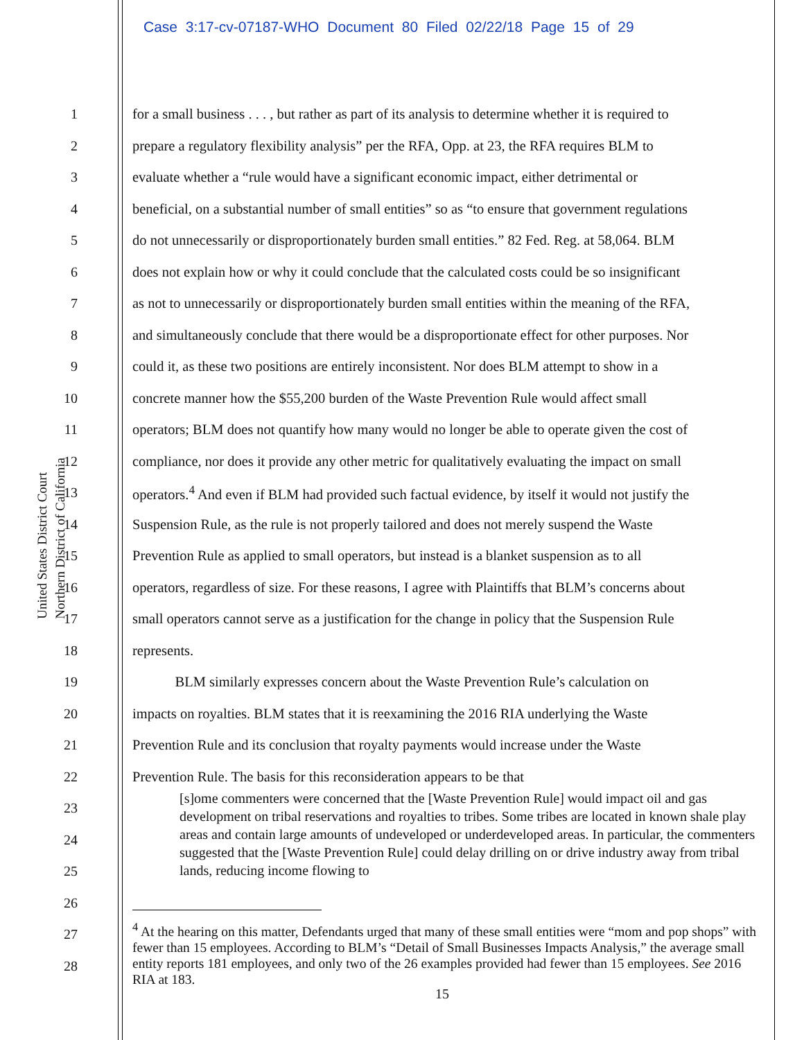Case 3:17-cv-07187-WHO Document 80 Filed 02/22/18 Page 15 of 29
United States District Court
Northern District of California
1 for a small business . . . , but rather as part of its analysis to determine whether it is required to
2 prepare a regulatory flexibility analysis” per the RFA, Opp. at 23, the RFA requires BLM to
3 evaluate whether a “rule would have a significant economic impact, either detrimental or
4 beneficial, on a substantial number of small entities” so as “to ensure that government regulations
5 do not unnecessarily or disproportionately burden small entities.” 82 Fed. Reg. at 58,064. BLM
6 does not explain how or why it could conclude that the calculated costs could be so insignificant
7 as not to unnecessarily or disproportionately burden small entities within the meaning of the RFA,
8 and simultaneously conclude that there would be a disproportionate effect for other purposes. Nor
9 could it, as these two positions are entirely inconsistent. Nor does BLM attempt to show in a
10 concrete manner how the $55,200 burden of the Waste Prevention Rule would affect small
11 operators; BLM does not quantify how many would no longer be able to operate given the cost of
12 compliance, nor does it provide any other metric for qualitatively evaluating the impact on small
13 operators.<sup>4</sup> And even if BLM had provided such factual evidence, by itself it would not justify the
14 Suspension Rule, as the rule is not properly tailored and does not merely suspend the Waste
15 Prevention Rule as applied to small operators, but instead is a blanket suspension as to all
16 operators, regardless of size. For these reasons, I agree with Plaintiffs that BLM’s concerns about
17 small operators cannot serve as a justification for the change in policy that the Suspension Rule
18 represents.
19    BLM similarly expresses concern about the Waste Prevention Rule’s calculation on
20 impacts on royalties. BLM states that it is reexamining the 2016 RIA underlying the Waste
21 Prevention Rule and its conclusion that royalty payments would increase under the Waste
22 Prevention Rule. The basis for this reconsideration appears to be that
23
24
25
26
27
28
[s]ome commenters were concerned that the [Waste Prevention Rule] would impact oil and gas development on tribal reservations and royalties to tribes. Some tribes are located in known shale play areas and contain large amounts of undeveloped or underdeveloped areas. In particular, the commenters suggested that the [Waste Prevention Rule] could delay drilling on or drive industry away from tribal lands, reducing income flowing to
<sup>4</sup> At the hearing on this matter, Defendants urged that many of these small entities were “mom and pop shops” with fewer than 15 employees. According to BLM’s “Detail of Small Businesses Impacts Analysis,” the average small entity reports 181 employees, and only two of the 26 examples provided had fewer than 15 employees. See 2016 RIA at 183.
15